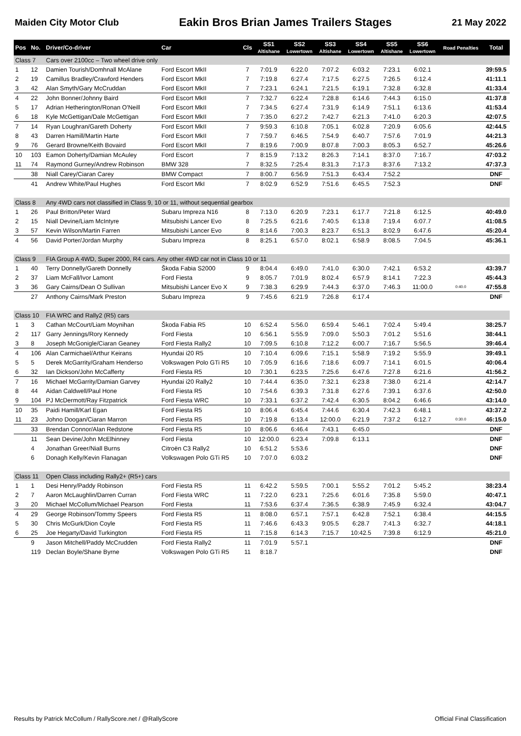Maiden City Motor Club Eakin Bros Brian James Trailers Stages 21 May 2022
| Pos | No. | Driver/Co-driver | Car | Cls | SS1 Altishane | SS2 Lowertown | SS3 Altishane | SS4 Lowertown | SS5 Altishane | SS6 Lowertown | Road Penalties | Total |
| --- | --- | --- | --- | --- | --- | --- | --- | --- | --- | --- | --- | --- |
| Class 7 | | Cars over 2100cc – Two wheel drive only | | | | | | | | | | |
| 1 | 12 | Damien Tourish/Domhnall McAlane | Ford Escort MkII | 7 | 7:01.9 | 6:22.0 | 7:07.2 | 6:03.2 | 7:23.1 | 6:02.1 | | 39:59.5 |
| 2 | 19 | Camillus Bradley/Crawford Henders | Ford Escort MkII | 7 | 7:19.8 | 6:27.4 | 7:17.5 | 6:27.5 | 7:26.5 | 6:12.4 | | 41:11.1 |
| 3 | 42 | Alan Smyth/Gary McCruddan | Ford Escort MkII | 7 | 7:23.1 | 6:24.1 | 7:21.5 | 6:19.1 | 7:32.8 | 6:32.8 | | 41:33.4 |
| 4 | 22 | John Bonner/Johnny Baird | Ford Escort MkII | 7 | 7:32.7 | 6:22.4 | 7:28.8 | 6:14.6 | 7:44.3 | 6:15.0 | | 41:37.8 |
| 5 | 17 | Adrian Hetherington/Ronan O'Neill | Ford Escort MkII | 7 | 7:34.5 | 6:27.4 | 7:31.9 | 6:14.9 | 7:51.1 | 6:13.6 | | 41:53.4 |
| 6 | 18 | Kyle McGettigan/Dale McGettigan | Ford Escort MkII | 7 | 7:35.0 | 6:27.2 | 7:42.7 | 6:21.3 | 7:41.0 | 6:20.3 | | 42:07.5 |
| 7 | 14 | Ryan Loughran/Gareth Doherty | Ford Escort MkII | 7 | 9:59.3 | 6:10.8 | 7:05.1 | 6:02.8 | 7:20.9 | 6:05.6 | | 42:44.5 |
| 8 | 43 | Darren Hamill/Martin Harte | Ford Escort MkII | 7 | 7:59.7 | 6:46.5 | 7:54.9 | 6:40.7 | 7:57.6 | 7:01.9 | | 44:21.3 |
| 9 | 76 | Gerard Browne/Keith Bovaird | Ford Escort MkII | 7 | 8:19.6 | 7:00.9 | 8:07.8 | 7:00.3 | 8:05.3 | 6:52.7 | | 45:26.6 |
| 10 | 103 | Eamon Doherty/Damian McAuley | Ford Escort | 7 | 8:15.9 | 7:13.2 | 8:26.3 | 7:14.1 | 8:37.0 | 7:16.7 | | 47:03.2 |
| 11 | 74 | Raymond Gurney/Andrew Robinson | BMW 328 | 7 | 8:32.5 | 7:25.4 | 8:31.3 | 7:17.3 | 8:37.6 | 7:13.2 | | 47:37.3 |
| | 38 | Niall Carey/Ciaran Carey | BMW Compact | 7 | 8:00.7 | 6:56.9 | 7:51.3 | 6:43.4 | 7:52.2 | | | DNF |
| | 41 | Andrew White/Paul Hughes | Ford Escort MkI | 7 | 8:02.9 | 6:52.9 | 7:51.6 | 6:45.5 | 7:52.3 | | | DNF |
| Class 8 | | Any 4WD cars not classified in Class 9, 10 or 11, without sequential gearbox | | | | | | | | | | |
| 1 | 26 | Paul Britton/Peter Ward | Subaru Impreza N16 | 8 | 7:13.0 | 6:20.9 | 7:23.1 | 6:17.7 | 7:21.8 | 6:12.5 | | 40:49.0 |
| 2 | 15 | Niall Devine/Liam McIntyre | Mitsubishi Lancer Evo | 8 | 7:25.5 | 6:21.6 | 7:40.5 | 6:13.8 | 7:19.4 | 6:07.7 | | 41:08.5 |
| 3 | 57 | Kevin Wilson/Martin Farren | Mitsubishi Lancer Evo | 8 | 8:14.6 | 7:00.3 | 8:23.7 | 6:51.3 | 8:02.9 | 6:47.6 | | 45:20.4 |
| 4 | 56 | David Porter/Jordan Murphy | Subaru Impreza | 8 | 8:25.1 | 6:57.0 | 8:02.1 | 6:58.9 | 8:08.5 | 7:04.5 | | 45:36.1 |
| Class 9 | | FIA Group A 4WD, Super 2000, R4 cars. Any other 4WD car not in Class 10 or 11 | | | | | | | | | | |
| 1 | 40 | Terry Donnelly/Gareth Donnelly | Škoda Fabia S2000 | 9 | 8:04.4 | 6:49.0 | 7:41.0 | 6:30.0 | 7:42.1 | 6:53.2 | | 43:39.7 |
| 2 | 37 | Liam McFall/Ivor Lamont | Ford Fiesta | 9 | 8:05.7 | 7:01.9 | 8:02.4 | 6:57.9 | 8:14.1 | 7:22.3 | | 45:44.3 |
| 3 | 36 | Gary Cairns/Dean O Sullivan | Mitsubishi Lancer Evo X | 9 | 7:38.3 | 6:29.9 | 7:44.3 | 6:37.0 | 7:46.3 | 11:00.0 | 0:40.0 | 47:55.8 |
| | 27 | Anthony Cairns/Mark Preston | Subaru Impreza | 9 | 7:45.6 | 6:21.9 | 7:26.8 | 6:17.4 | | | | DNF |
| Class 10 | | FIA WRC and Rally2 (R5) cars | | | | | | | | | | |
| 1 | 3 | Cathan McCourt/Liam Moynihan | Škoda Fabia R5 | 10 | 6:52.4 | 5:56.0 | 6:59.4 | 5:46.1 | 7:02.4 | 5:49.4 | | 38:25.7 |
| 2 | 117 | Garry Jennings/Rory Kennedy | Ford Fiesta | 10 | 6:56.1 | 5:55.9 | 7:09.0 | 5:50.3 | 7:01.2 | 5:51.6 | | 38:44.1 |
| 3 | 8 | Joseph McGonigle/Ciaran Geaney | Ford Fiesta Rally2 | 10 | 7:09.5 | 6:10.8 | 7:12.2 | 6:00.7 | 7:16.7 | 5:56.5 | | 39:46.4 |
| 4 | 106 | Alan Carmichael/Arthur Keirans | Hyundai i20 R5 | 10 | 7:10.4 | 6:09.6 | 7:15.1 | 5:58.9 | 7:19.2 | 5:55.9 | | 39:49.1 |
| 5 | 5 | Derek McGarrity/Graham Henderso | Volkswagen Polo GTi R5 | 10 | 7:05.9 | 6:16.6 | 7:18.6 | 6:09.7 | 7:14.1 | 6:01.5 | | 40:06.4 |
| 6 | 32 | Ian Dickson/John McCafferty | Ford Fiesta R5 | 10 | 7:30.1 | 6:23.5 | 7:25.6 | 6:47.6 | 7:27.8 | 6:21.6 | | 41:56.2 |
| 7 | 16 | Michael McGarrity/Damian Garvey | Hyundai i20 Rally2 | 10 | 7:44.4 | 6:35.0 | 7:32.1 | 6:23.8 | 7:38.0 | 6:21.4 | | 42:14.7 |
| 8 | 44 | Aidan Caldwell/Paul Hone | Ford Fiesta R5 | 10 | 7:54.6 | 6:39.3 | 7:31.8 | 6:27.6 | 7:39.1 | 6:37.6 | | 42:50.0 |
| 9 | 104 | PJ McDermott/Ray Fitzpatrick | Ford Fiesta WRC | 10 | 7:33.1 | 6:37.2 | 7:42.4 | 6:30.5 | 8:04.2 | 6:46.6 | | 43:14.0 |
| 10 | 35 | Paidi Hamill/Karl Egan | Ford Fiesta R5 | 10 | 8:06.4 | 6:45.4 | 7:44.6 | 6:30.4 | 7:42.3 | 6:48.1 | | 43:37.2 |
| 11 | 23 | Johno Doogan/Ciaran Marron | Ford Fiesta R5 | 10 | 7:19.8 | 6:13.4 | 12:00.0 | 6:21.9 | 7:37.2 | 6:12.7 | 0:30.0 | 46:15.0 |
| | 33 | Brendan Connor/Alan Redstone | Ford Fiesta R5 | 10 | 8:06.6 | 6:46.4 | 7:43.1 | 6:45.0 | | | | DNF |
| | 11 | Sean Devine/John McElhinney | Ford Fiesta | 10 | 12:00.0 | 6:23.4 | 7:09.8 | 6:13.1 | | | | DNF |
| | 4 | Jonathan Greer/Niall Burns | Citroën C3 Rally2 | 10 | 6:51.2 | 5:53.6 | | | | | | DNF |
| | 6 | Donagh Kelly/Kevin Flanagan | Volkswagen Polo GTi R5 | 10 | 7:07.0 | 6:03.2 | | | | | | DNF |
| Class 11 | | Open Class including Rally2+ (R5+) cars | | | | | | | | | | |
| 1 | 1 | Desi Henry/Paddy Robinson | Ford Fiesta R5 | 11 | 6:42.2 | 5:59.5 | 7:00.1 | 5:55.2 | 7:01.2 | 5:45.2 | | 38:23.4 |
| 2 | 7 | Aaron McLaughlin/Darren Curran | Ford Fiesta WRC | 11 | 7:22.0 | 6:23.1 | 7:25.6 | 6:01.6 | 7:35.8 | 5:59.0 | | 40:47.1 |
| 3 | 20 | Michael McCollum/Michael Pearson | Ford Fiesta | 11 | 7:53.6 | 6:37.4 | 7:36.5 | 6:38.9 | 7:45.9 | 6:32.4 | | 43:04.7 |
| 4 | 29 | George Robinson/Tommy Speers | Ford Fiesta R5 | 11 | 8:08.0 | 6:57.1 | 7:57.1 | 6:42.8 | 7:52.1 | 6:38.4 | | 44:15.5 |
| 5 | 30 | Chris McGurk/Dion Coyle | Ford Fiesta R5 | 11 | 7:46.6 | 6:43.3 | 9:05.5 | 6:28.7 | 7:41.3 | 6:32.7 | | 44:18.1 |
| 6 | 25 | Joe Hegarty/David Turkington | Ford Fiesta R5 | 11 | 7:15.8 | 6:14.3 | 7:15.7 | 10:42.5 | 7:39.8 | 6:12.9 | | 45:21.0 |
| | 9 | Jason Mitchell/Paddy McCrudden | Ford Fiesta Rally2 | 11 | 7:01.9 | 5:57.1 | | | | | | DNF |
| | 119 | Declan Boyle/Shane Byrne | Volkswagen Polo GTi R5 | 11 | 8:18.7 | | | | | | | DNF |
Results by Patrick McCollum / RallyScore.net / @RallyScore Official Final Classification